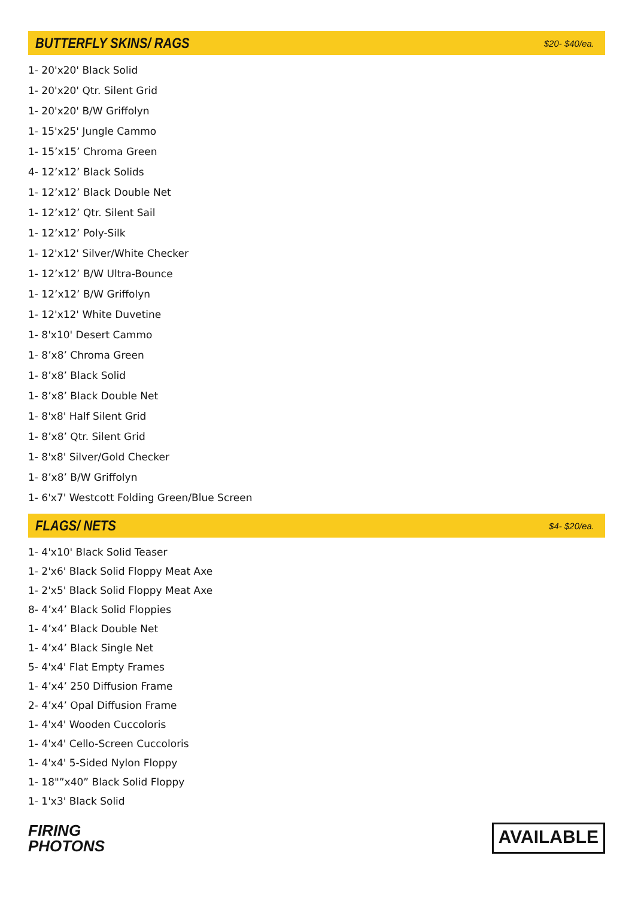BUTTERFLY SKINS/ RAGS
$20- $40/ea.
1- 20'x20' Black Solid
1- 20'x20' Qtr. Silent Grid
1- 20'x20' B/W Griffolyn
1- 15'x25' Jungle Cammo
1- 15’x15’ Chroma Green
4- 12’x12’ Black Solids
1- 12’x12’ Black Double Net
1- 12’x12’ Qtr. Silent Sail
1- 12’x12’ Poly-Silk
1- 12'x12' Silver/White Checker
1- 12’x12’ B/W Ultra-Bounce
1- 12’x12’ B/W Griffolyn
1- 12'x12' White Duvetine
1- 8'x10' Desert Cammo
1- 8’x8’ Chroma Green
1- 8’x8’ Black Solid
1- 8’x8’ Black Double Net
1- 8'x8' Half Silent Grid
1- 8’x8’ Qtr. Silent Grid
1- 8'x8' Silver/Gold Checker
1- 8’x8’ B/W Griffolyn
1- 6'x7' Westcott Folding Green/Blue Screen
FLAGS/ NETS
$4- $20/ea.
1- 4'x10' Black Solid Teaser
1- 2'x6' Black Solid Floppy Meat Axe
1- 2'x5' Black Solid Floppy Meat Axe
8- 4’x4’ Black Solid Floppies
1- 4’x4’ Black Double Net
1- 4’x4’ Black Single Net
5- 4'x4' Flat Empty Frames
1- 4’x4’ 250 Diffusion Frame
2- 4’x4’ Opal Diffusion Frame
1- 4'x4' Wooden Cuccoloris
1- 4'x4' Cello-Screen Cuccoloris
1- 4'x4' 5-Sided Nylon Floppy
1- 18"”x40” Black Solid Floppy
1- 1'x3' Black Solid
FIRING
PHOTONS
AVAILABLE